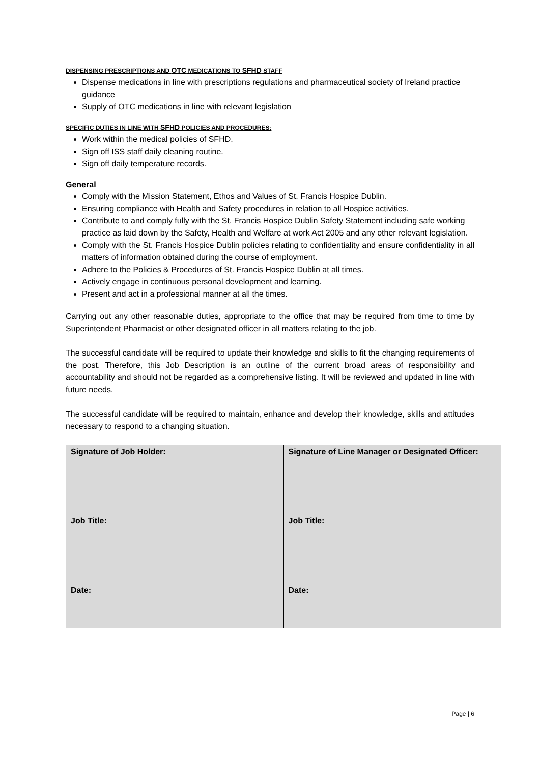DISPENSING PRESCRIPTIONS AND OTC MEDICATIONS TO SFHD STAFF
Dispense medications in line with prescriptions regulations and pharmaceutical society of Ireland practice guidance
Supply of OTC medications in line with relevant legislation
SPECIFIC DUTIES IN LINE WITH SFHD POLICIES AND PROCEDURES:
Work within the medical policies of SFHD.
Sign off ISS staff daily cleaning routine.
Sign off daily temperature records.
General
Comply with the Mission Statement, Ethos and Values of St. Francis Hospice Dublin.
Ensuring compliance with Health and Safety procedures in relation to all Hospice activities.
Contribute to and comply fully with the St. Francis Hospice Dublin Safety Statement including safe working practice as laid down by the Safety, Health and Welfare at work Act 2005 and any other relevant legislation.
Comply with the St. Francis Hospice Dublin policies relating to confidentiality and ensure confidentiality in all matters of information obtained during the course of employment.
Adhere to the Policies & Procedures of St. Francis Hospice Dublin at all times.
Actively engage in continuous personal development and learning.
Present and act in a professional manner at all the times.
Carrying out any other reasonable duties, appropriate to the office that may be required from time to time by Superintendent Pharmacist or other designated officer in all matters relating to the job.
The successful candidate will be required to update their knowledge and skills to fit the changing requirements of the post. Therefore, this Job Description is an outline of the current broad areas of responsibility and accountability and should not be regarded as a comprehensive listing. It will be reviewed and updated in line with future needs.
The successful candidate will be required to maintain, enhance and develop their knowledge, skills and attitudes necessary to respond to a changing situation.
| Signature of Job Holder: | Signature of Line Manager or Designated Officer: |
| Job Title: | Job Title: |
| Date: | Date: |
Page | 6